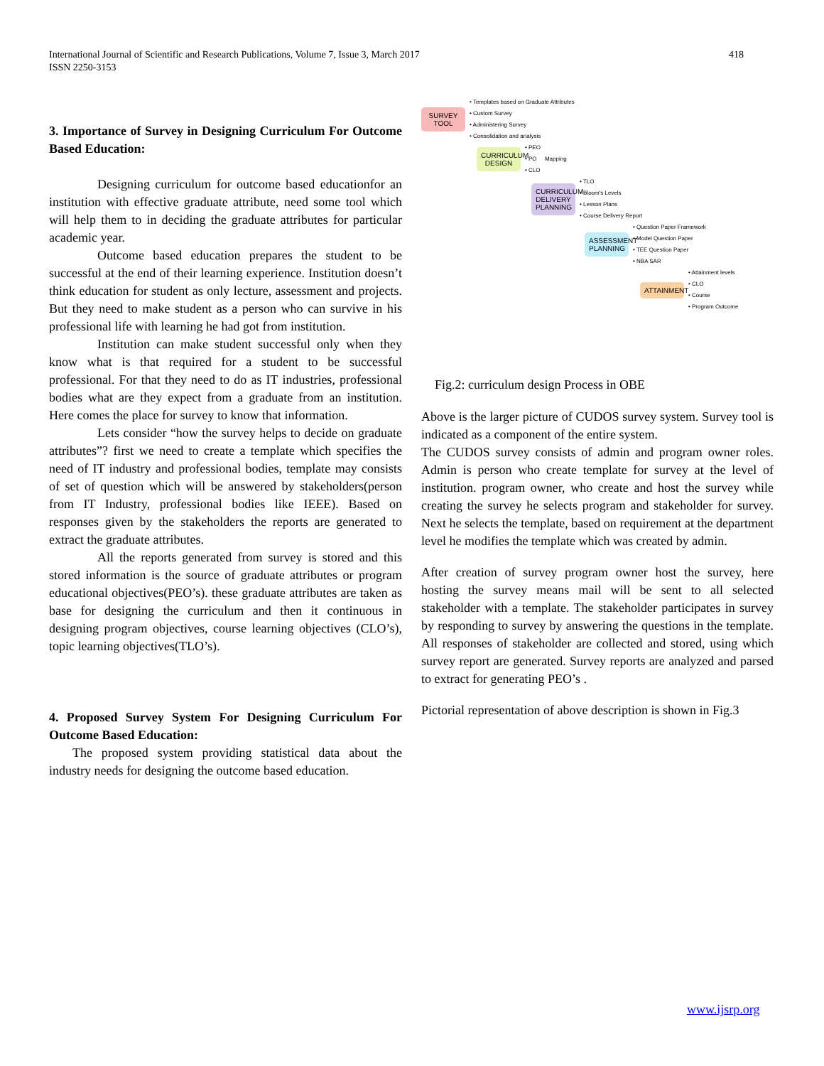418 International Journal of Scientific and Research Publications, Volume 7, Issue 3, March 2017
ISSN 2250-3153
3. Importance of Survey in Designing Curriculum For Outcome Based Education:
Designing curriculum for outcome based educationfor an institution with effective graduate attribute, need some tool which will help them to in deciding the graduate attributes for particular academic year.
Outcome based education prepares the student to be successful at the end of their learning experience. Institution doesn’t think education for student as only lecture, assessment and projects. But they need to make student as a person who can survive in his professional life with learning he had got from institution.
Institution can make student successful only when they know what is that required for a student to be successful professional. For that they need to do as IT industries, professional bodies what are they expect from a graduate from an institution. Here comes the place for survey to know that information.
Lets consider “how the survey helps to decide on graduate attributes”? first we need to create a template which specifies the need of IT industry and professional bodies, template may consists of set of question which will be answered by stakeholders(person from IT Industry, professional bodies like IEEE). Based on responses given by the stakeholders the reports are generated to extract the graduate attributes.
All the reports generated from survey is stored and this stored information is the source of graduate attributes or program educational objectives(PEO’s). these graduate attributes are taken as base for designing the curriculum and then it continuous in designing program objectives, course learning objectives (CLO’s), topic learning objectives(TLO’s).
4. Proposed Survey System For Designing Curriculum For Outcome Based Education:
The proposed system providing statistical data about the industry needs for designing the outcome based education.
SURVEY TOOL • Templates based on Graduate Attributes
• Custom Survey
• Administering Survey
• Consolidation and analysis
CURRICULUM DESIGN • PEO
• PO
• CLO Mapping
CURRICULUM DELIVERY PLANNING • TLO
• Bloom's Levels
• Lesson Plans
• Course Delivery Report
ASSESSMENT PLANNING • Question Paper Framework
• Model Question Paper
• TEE Question Paper
• NBA SAR
ATTAINMENT • Attainment levels
• CLO
• Course
• Program Outcome
Fig.2: curriculum design Process in OBE
Above is the larger picture of CUDOS survey system. Survey tool is indicated as a component of the entire system.
The CUDOS survey consists of admin and program owner roles. Admin is person who create template for survey at the level of institution. program owner, who create and host the survey while creating the survey he selects program and stakeholder for survey. Next he selects the template, based on requirement at the department level he modifies the template which was created by admin.
After creation of survey program owner host the survey, here hosting the survey means mail will be sent to all selected stakeholder with a template. The stakeholder participates in survey by responding to survey by answering the questions in the template. All responses of stakeholder are collected and stored, using which survey report are generated. Survey reports are analyzed and parsed to extract for generating PEO’s .
Pictorial representation of above description is shown in Fig.3
www.ijsrp.org